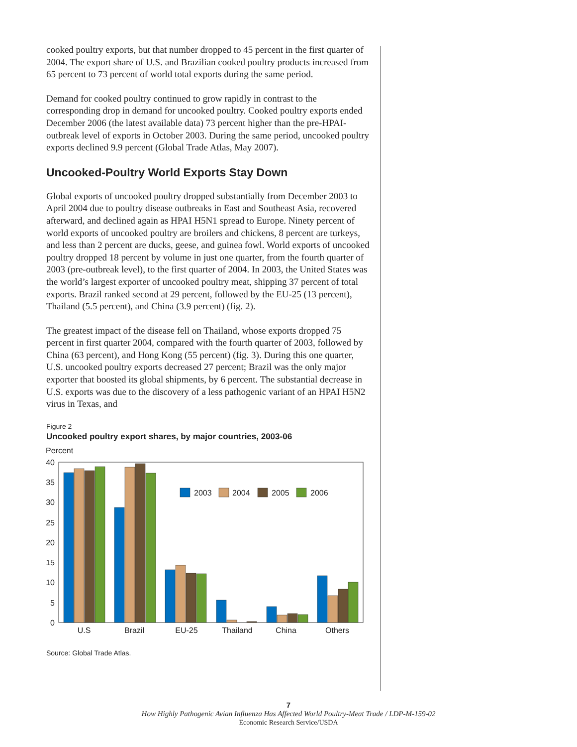cooked poultry exports, but that number dropped to 45 percent in the first quarter of 2004. The export share of U.S. and Brazilian cooked poultry products increased from 65 percent to 73 percent of world total exports during the same period.
Demand for cooked poultry continued to grow rapidly in contrast to the corresponding drop in demand for uncooked poultry. Cooked poultry exports ended December 2006 (the latest available data) 73 percent higher than the pre-HPAI-outbreak level of exports in October 2003. During the same period, uncooked poultry exports declined 9.9 percent (Global Trade Atlas, May 2007).
Uncooked-Poultry World Exports Stay Down
Global exports of uncooked poultry dropped substantially from December 2003 to April 2004 due to poultry disease outbreaks in East and Southeast Asia, recovered afterward, and declined again as HPAI H5N1 spread to Europe. Ninety percent of world exports of uncooked poultry are broilers and chickens, 8 percent are turkeys, and less than 2 percent are ducks, geese, and guinea fowl. World exports of uncooked poultry dropped 18 percent by volume in just one quarter, from the fourth quarter of 2003 (pre-outbreak level), to the first quarter of 2004. In 2003, the United States was the world’s largest exporter of uncooked poultry meat, shipping 37 percent of total exports. Brazil ranked second at 29 percent, followed by the EU-25 (13 percent), Thailand (5.5 percent), and China (3.9 percent) (fig. 2).
The greatest impact of the disease fell on Thailand, whose exports dropped 75 percent in first quarter 2004, compared with the fourth quarter of 2003, followed by China (63 percent), and Hong Kong (55 percent) (fig. 3). During this one quarter, U.S. uncooked poultry exports decreased 27 percent; Brazil was the only major exporter that boosted its global shipments, by 6 percent. The substantial decrease in U.S. exports was due to the discovery of a less pathogenic variant of an HPAI H5N2 virus in Texas, and
Figure 2
Uncooked poultry export shares, by major countries, 2003-06
Percent
40
35
30
25
20
15
10
5
0
2003
2004
2005
2006
U.S
Brazil
EU-25
Thailand
China
Others
Source: Global Trade Atlas.
7
How Highly Pathogenic Avian Influenza Has Affected World Poultry-Meat Trade / LDP-M-159-02
Economic Research Service/USDA